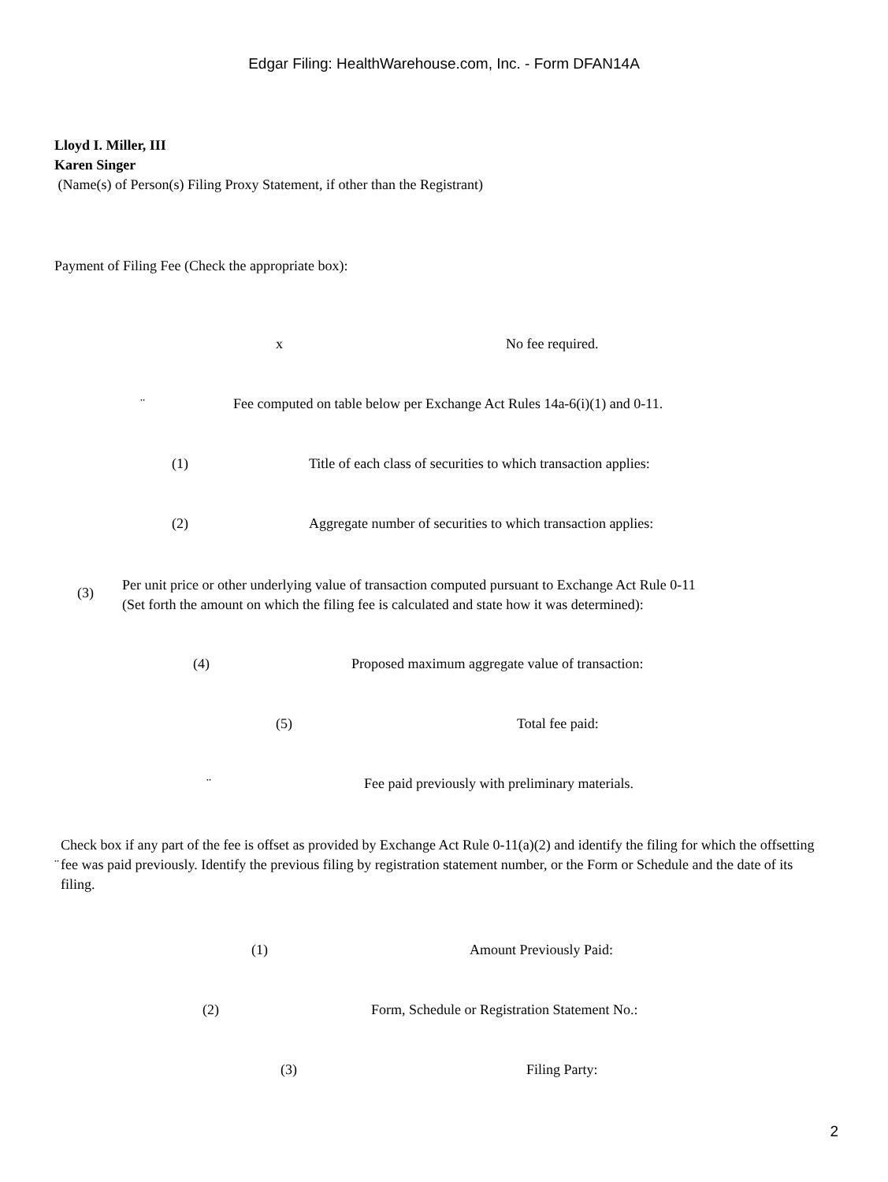Edgar Filing: HealthWarehouse.com, Inc. - Form DFAN14A
Lloyd I. Miller, III
Karen Singer
(Name(s) of Person(s) Filing Proxy Statement, if other than the Registrant)
Payment of Filing Fee (Check the appropriate box):
x No fee required.
¨ Fee computed on table below per Exchange Act Rules 14a-6(i)(1) and 0-11.
(1) Title of each class of securities to which transaction applies:
(2) Aggregate number of securities to which transaction applies:
(3)
Per unit price or other underlying value of transaction computed pursuant to Exchange Act Rule 0-11
(Set forth the amount on which the filing fee is calculated and state how it was determined):
(4) Proposed maximum aggregate value of transaction:
(5) Total fee paid:
¨ Fee paid previously with preliminary materials.
¨
Check box if any part of the fee is offset as provided by Exchange Act Rule 0-11(a)(2) and identify the filing for which the offsetting fee was paid previously. Identify the previous filing by registration statement number, or the Form or Schedule and the date of its filing.
(1) Amount Previously Paid:
(2) Form, Schedule or Registration Statement No.:
(3) Filing Party:
2